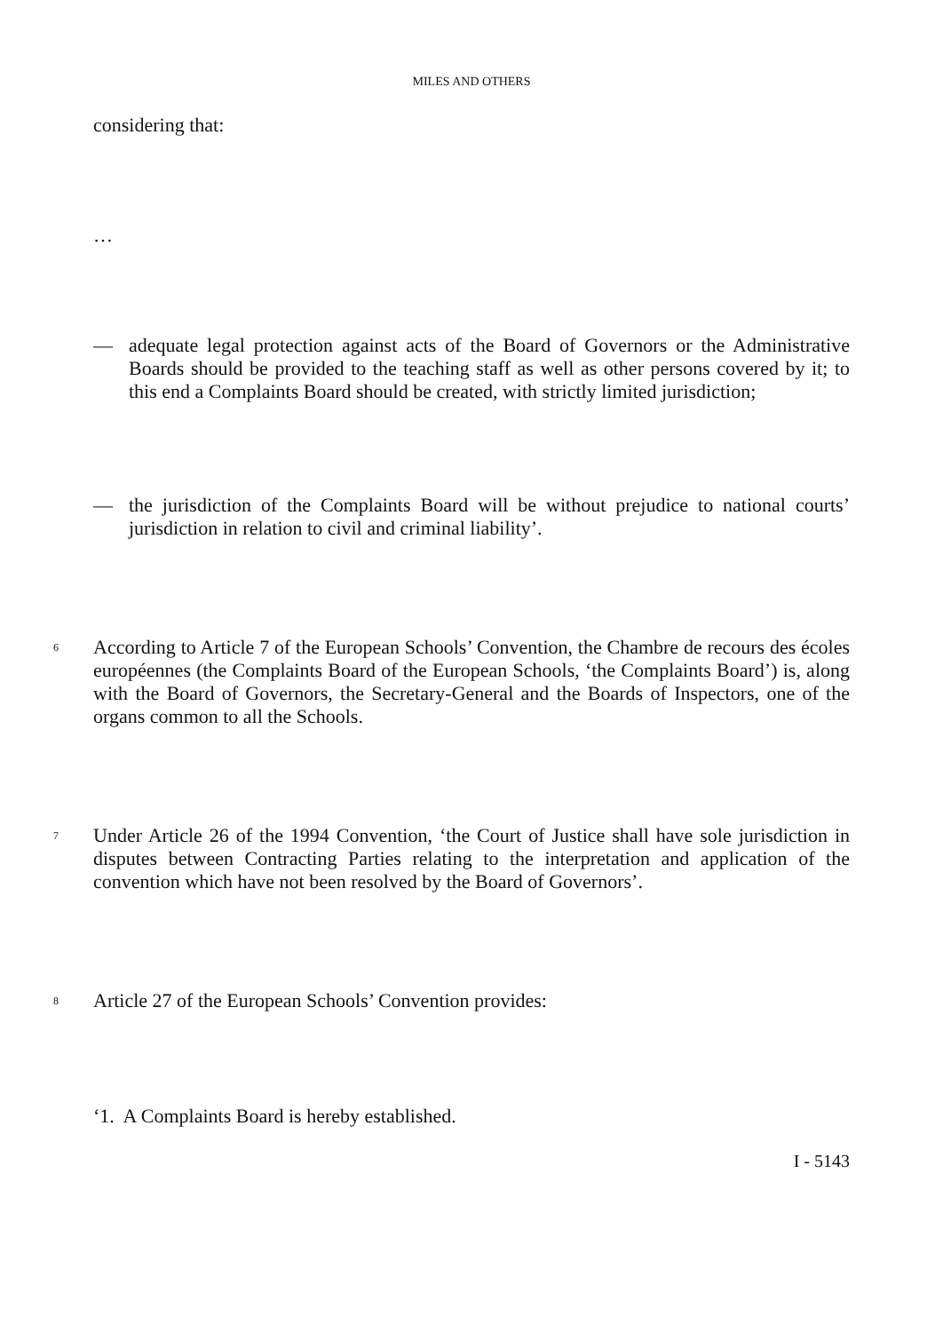MILES AND OTHERS
considering that:
…
— adequate legal protection against acts of the Board of Governors or the Administrative Boards should be provided to the teaching staff as well as other persons covered by it; to this end a Complaints Board should be created, with strictly limited jurisdiction;
— the jurisdiction of the Complaints Board will be without prejudice to national courts’ jurisdiction in relation to civil and criminal liability’.
6 According to Article 7 of the European Schools’ Convention, the Chambre de recours des écoles européennes (the Complaints Board of the European Schools, ‘the Complaints Board’) is, along with the Board of Governors, the Secretary-General and the Boards of Inspectors, one of the organs common to all the Schools.
7 Under Article 26 of the 1994 Convention, ‘the Court of Justice shall have sole jurisdiction in disputes between Contracting Parties relating to the interpretation and application of the convention which have not been resolved by the Board of Governors’.
8 Article 27 of the European Schools’ Convention provides:
‘1. A Complaints Board is hereby established.
I - 5143